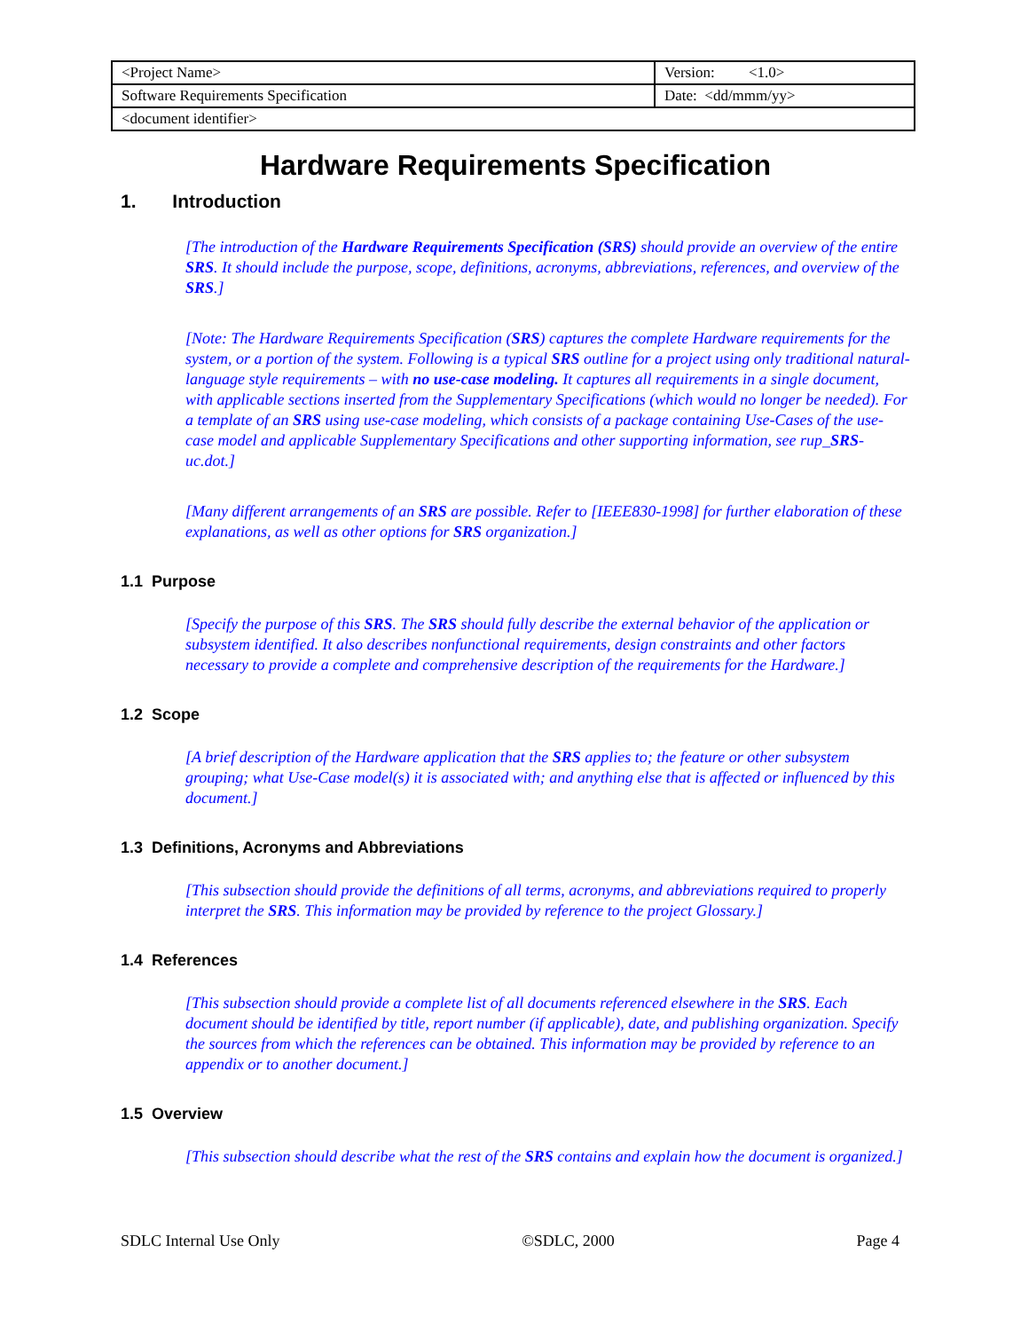| <Project Name> | Version: <1.0> |
| Software Requirements Specification | Date: <dd/mmm/yy> |
| <document identifier> | |
Hardware Requirements Specification
1. Introduction
[The introduction of the Hardware Requirements Specification (SRS) should provide an overview of the entire SRS. It should include the purpose, scope, definitions, acronyms, abbreviations, references, and overview of the SRS.]
[Note: The Hardware Requirements Specification (SRS) captures the complete Hardware requirements for the system, or a portion of the system. Following is a typical SRS outline for a project using only traditional natural-language style requirements – with no use-case modeling. It captures all requirements in a single document, with applicable sections inserted from the Supplementary Specifications (which would no longer be needed). For a template of an SRS using use-case modeling, which consists of a package containing Use-Cases of the use-case model and applicable Supplementary Specifications and other supporting information, see rup_SRS-uc.dot.]
[Many different arrangements of an SRS are possible. Refer to [IEEE830-1998] for further elaboration of these explanations, as well as other options for SRS organization.]
1.1 Purpose
[Specify the purpose of this SRS. The SRS should fully describe the external behavior of the application or subsystem identified. It also describes nonfunctional requirements, design constraints and other factors necessary to provide a complete and comprehensive description of the requirements for the Hardware.]
1.2 Scope
[A brief description of the Hardware application that the SRS applies to; the feature or other subsystem grouping; what Use-Case model(s) it is associated with; and anything else that is affected or influenced by this document.]
1.3 Definitions, Acronyms and Abbreviations
[This subsection should provide the definitions of all terms, acronyms, and abbreviations required to properly interpret the SRS. This information may be provided by reference to the project Glossary.]
1.4 References
[This subsection should provide a complete list of all documents referenced elsewhere in the SRS. Each document should be identified by title, report number (if applicable), date, and publishing organization. Specify the sources from which the references can be obtained. This information may be provided by reference to an appendix or to another document.]
1.5 Overview
[This subsection should describe what the rest of the SRS contains and explain how the document is organized.]
SDLC Internal Use Only ©SDLC, 2000 Page 4